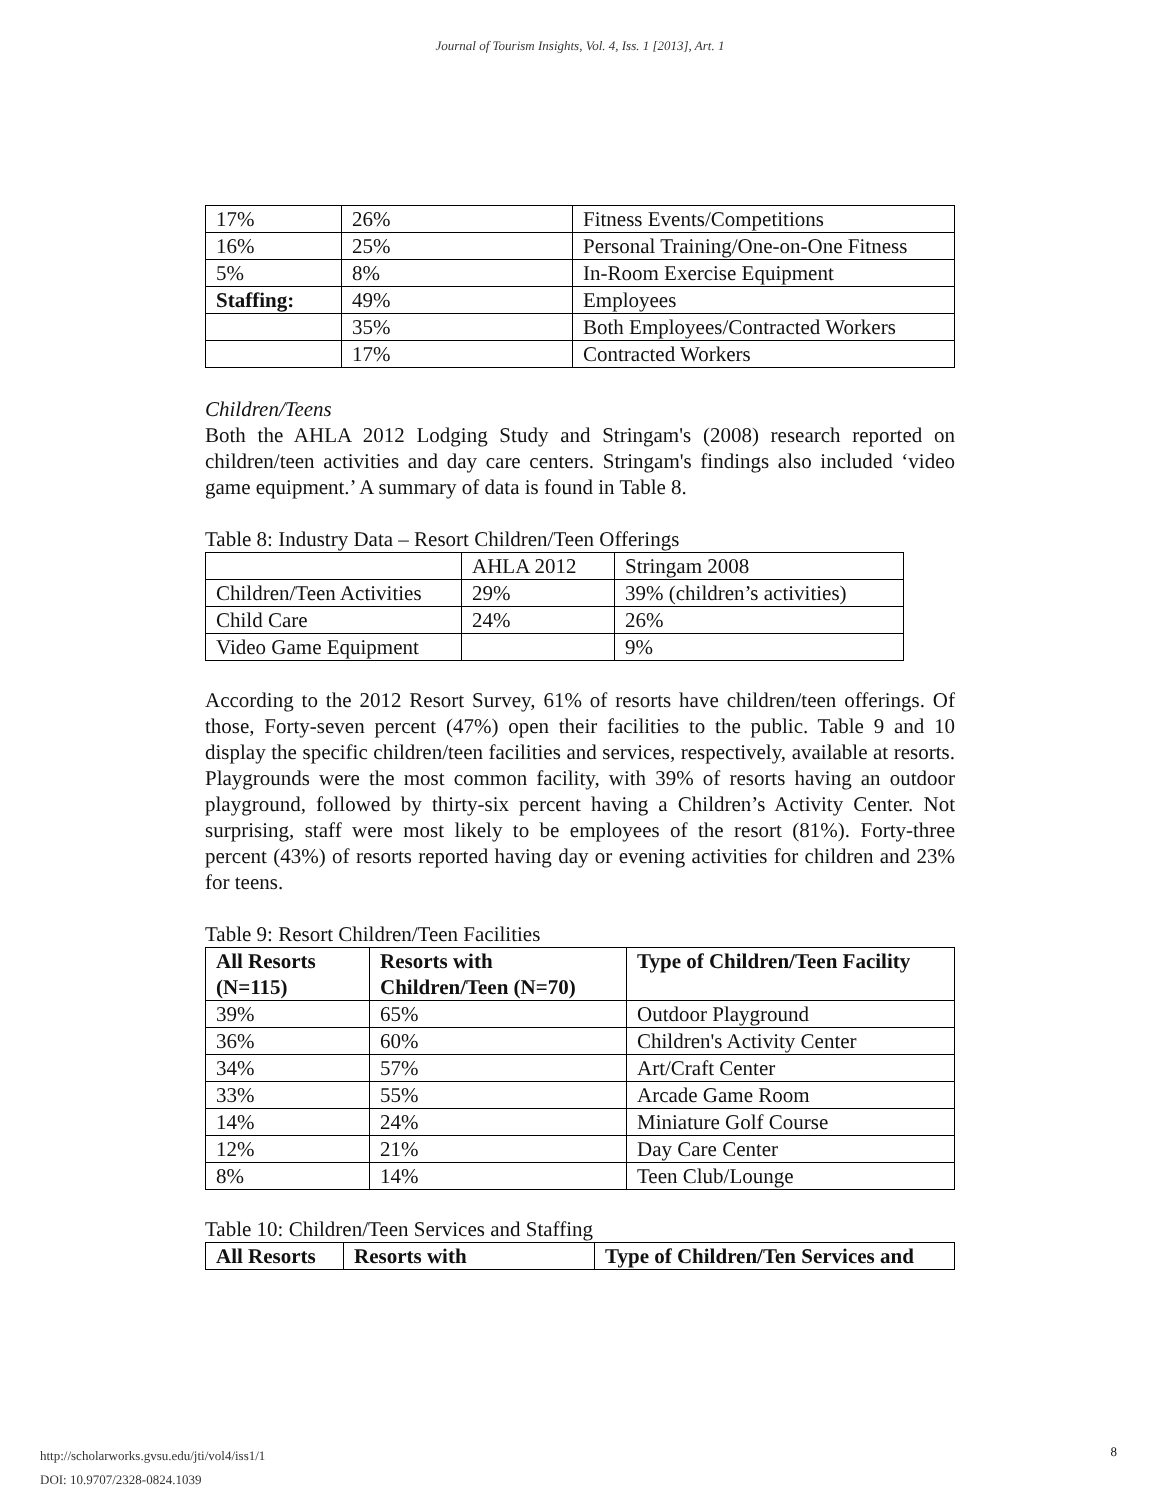Journal of Tourism Insights, Vol. 4, Iss. 1 [2013], Art. 1
| 17% | 26% | Fitness Events/Competitions |
| 16% | 25% | Personal Training/One-on-One Fitness |
| 5% | 8% | In-Room Exercise Equipment |
| Staffing: | 49% | Employees |
| | 35% | Both Employees/Contracted Workers |
| | 17% | Contracted Workers |
Children/Teens
Both the AHLA 2012 Lodging Study and Stringam's (2008) research reported on children/teen activities and day care centers. Stringam's findings also included ‘video game equipment.’ A summary of data is found in Table 8.
Table 8: Industry Data – Resort Children/Teen Offerings
| | AHLA 2012 | Stringam 2008 |
| Children/Teen Activities | 29% | 39% (children’s activities) |
| Child Care | 24% | 26% |
| Video Game Equipment | | 9% |
According to the 2012 Resort Survey, 61% of resorts have children/teen offerings. Of those, Forty-seven percent (47%) open their facilities to the public. Table 9 and 10 display the specific children/teen facilities and services, respectively, available at resorts. Playgrounds were the most common facility, with 39% of resorts having an outdoor playground, followed by thirty-six percent having a Children’s Activity Center. Not surprising, staff were most likely to be employees of the resort (81%). Forty-three percent (43%) of resorts reported having day or evening activities for children and 23% for teens.
Table 9: Resort Children/Teen Facilities
| All Resorts (N=115) | Resorts with Children/Teen (N=70) | Type of Children/Teen Facility |
| --- | --- | --- |
| 39% | 65% | Outdoor Playground |
| 36% | 60% | Children's Activity Center |
| 34% | 57% | Art/Craft Center |
| 33% | 55% | Arcade Game Room |
| 14% | 24% | Miniature Golf Course |
| 12% | 21% | Day Care Center |
| 8% | 14% | Teen Club/Lounge |
Table 10: Children/Teen Services and Staffing
| All Resorts | Resorts with | Type of Children/Ten Services and |
| --- | --- | --- |
http://scholarworks.gvsu.edu/jti/vol4/iss1/1
DOI: 10.9707/2328-0824.1039
8